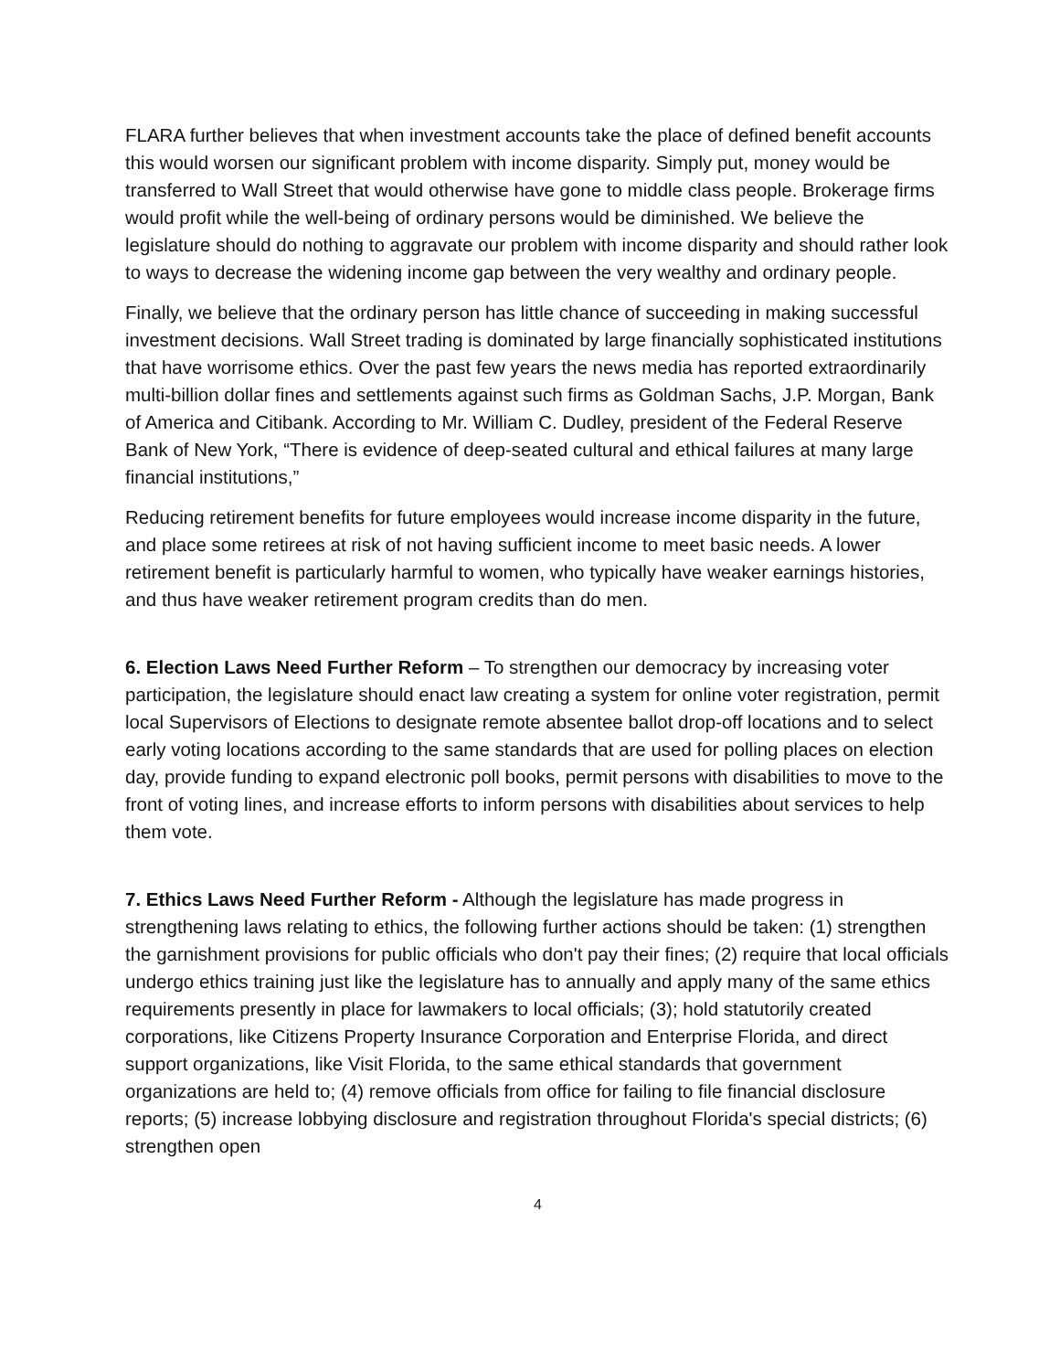FLARA further believes that when investment accounts take the place of defined benefit accounts this would worsen our significant problem with income disparity. Simply put, money would be transferred to Wall Street that would otherwise have gone to middle class people. Brokerage firms would profit while the well-being of ordinary persons would be diminished. We believe the legislature should do nothing to aggravate our problem with income disparity and should rather look to ways to decrease the widening income gap between the very wealthy and ordinary people.
Finally, we believe that the ordinary person has little chance of succeeding in making successful investment decisions. Wall Street trading is dominated by large financially sophisticated institutions that have worrisome ethics. Over the past few years the news media has reported extraordinarily multi-billion dollar fines and settlements against such firms as Goldman Sachs, J.P. Morgan, Bank of America and Citibank. According to Mr. William C. Dudley, president of the Federal Reserve Bank of New York, “There is evidence of deep-seated cultural and ethical failures at many large financial institutions,”
Reducing retirement benefits for future employees would increase income disparity in the future, and place some retirees at risk of not having sufficient income to meet basic needs. A lower retirement benefit is particularly harmful to women, who typically have weaker earnings histories, and thus have weaker retirement program credits than do men.
6. Election Laws Need Further Reform – To strengthen our democracy by increasing voter participation, the legislature should enact law creating a system for online voter registration, permit local Supervisors of Elections to designate remote absentee ballot drop-off locations and to select early voting locations according to the same standards that are used for polling places on election day, provide funding to expand electronic poll books, permit persons with disabilities to move to the front of voting lines, and increase efforts to inform persons with disabilities about services to help them vote.
7. Ethics Laws Need Further Reform - Although the legislature has made progress in strengthening laws relating to ethics, the following further actions should be taken: (1) strengthen the garnishment provisions for public officials who don't pay their fines; (2) require that local officials undergo ethics training just like the legislature has to annually and apply many of the same ethics requirements presently in place for lawmakers to local officials; (3); hold statutorily created corporations, like Citizens Property Insurance Corporation and Enterprise Florida, and direct support organizations, like Visit Florida, to the same ethical standards that government organizations are held to; (4) remove officials from office for failing to file financial disclosure reports; (5) increase lobbying disclosure and registration throughout Florida's special districts; (6) strengthen open
4